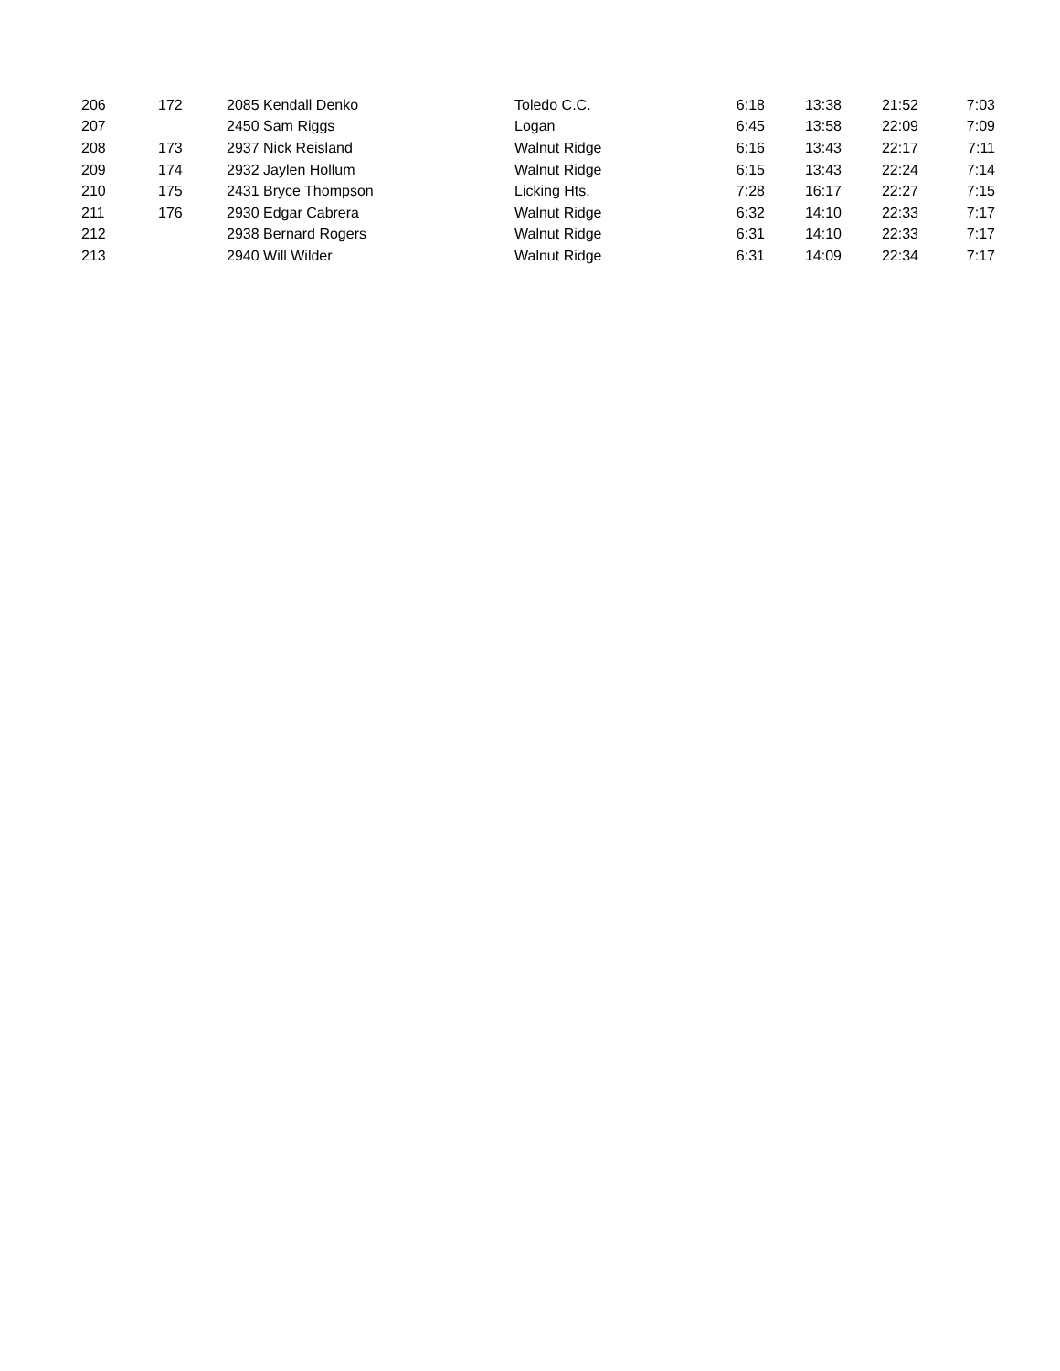| 206 | 172 | 2085 Kendall Denko | Toledo C.C. | 6:18 | 13:38 | 21:52 | 7:03 |
| 207 | | 2450 Sam Riggs | Logan | 6:45 | 13:58 | 22:09 | 7:09 |
| 208 | 173 | 2937 Nick Reisland | Walnut Ridge | 6:16 | 13:43 | 22:17 | 7:11 |
| 209 | 174 | 2932 Jaylen Hollum | Walnut Ridge | 6:15 | 13:43 | 22:24 | 7:14 |
| 210 | 175 | 2431 Bryce Thompson | Licking Hts. | 7:28 | 16:17 | 22:27 | 7:15 |
| 211 | 176 | 2930 Edgar Cabrera | Walnut Ridge | 6:32 | 14:10 | 22:33 | 7:17 |
| 212 | | 2938 Bernard Rogers | Walnut Ridge | 6:31 | 14:10 | 22:33 | 7:17 |
| 213 | | 2940 Will Wilder | Walnut Ridge | 6:31 | 14:09 | 22:34 | 7:17 |